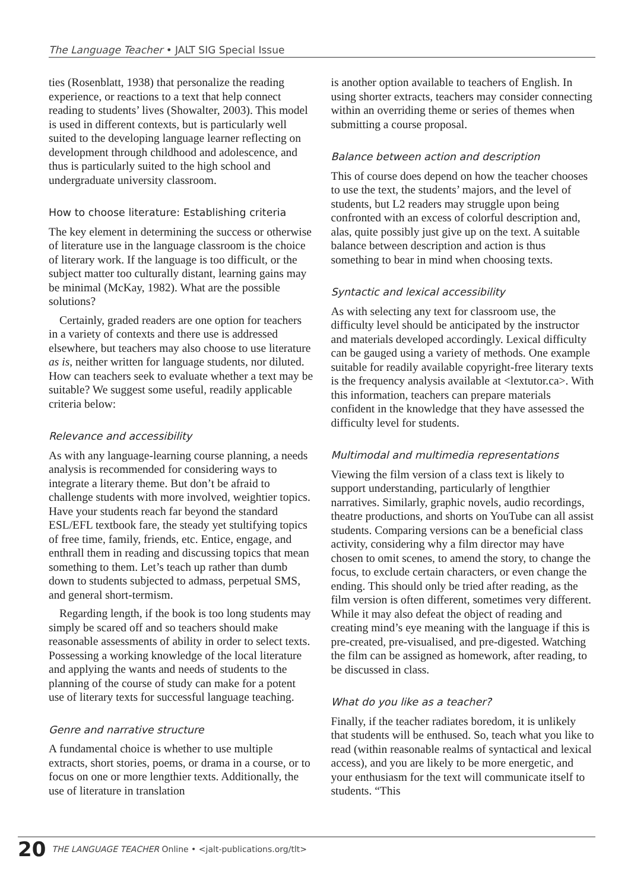The Language Teacher • JALT SIG Special Issue
ties (Rosenblatt, 1938) that personalize the reading experience, or reactions to a text that help connect reading to students’ lives (Showalter, 2003). This model is used in different contexts, but is particularly well suited to the developing language learner reflecting on development through childhood and adolescence, and thus is particularly suited to the high school and undergraduate university classroom.
How to choose literature: Establishing criteria
The key element in determining the success or otherwise of literature use in the language classroom is the choice of literary work. If the language is too difficult, or the subject matter too culturally distant, learning gains may be minimal (McKay, 1982). What are the possible solutions?
Certainly, graded readers are one option for teachers in a variety of contexts and there use is addressed elsewhere, but teachers may also choose to use literature as is, neither written for language students, nor diluted. How can teachers seek to evaluate whether a text may be suitable? We suggest some useful, readily applicable criteria below:
Relevance and accessibility
As with any language-learning course planning, a needs analysis is recommended for considering ways to integrate a literary theme. But don’t be afraid to challenge students with more involved, weightier topics. Have your students reach far beyond the standard ESL/EFL textbook fare, the steady yet stultifying topics of free time, family, friends, etc. Entice, engage, and enthrall them in reading and discussing topics that mean something to them. Let’s teach up rather than dumb down to students subjected to admass, perpetual SMS, and general short-termism.
Regarding length, if the book is too long students may simply be scared off and so teachers should make reasonable assessments of ability in order to select texts. Possessing a working knowledge of the local literature and applying the wants and needs of students to the planning of the course of study can make for a potent use of literary texts for successful language teaching.
Genre and narrative structure
A fundamental choice is whether to use multiple extracts, short stories, poems, or drama in a course, or to focus on one or more lengthier texts. Additionally, the use of literature in translation
is another option available to teachers of English. In using shorter extracts, teachers may consider connecting within an overriding theme or series of themes when submitting a course proposal.
Balance between action and description
This of course does depend on how the teacher chooses to use the text, the students’ majors, and the level of students, but L2 readers may struggle upon being confronted with an excess of colorful description and, alas, quite possibly just give up on the text. A suitable balance between description and action is thus something to bear in mind when choosing texts.
Syntactic and lexical accessibility
As with selecting any text for classroom use, the difficulty level should be anticipated by the instructor and materials developed accordingly. Lexical difficulty can be gauged using a variety of methods. One example suitable for readily available copyright-free literary texts is the frequency analysis available at <lextutor.ca>. With this information, teachers can prepare materials confident in the knowledge that they have assessed the difficulty level for students.
Multimodal and multimedia representations
Viewing the film version of a class text is likely to support understanding, particularly of lengthier narratives. Similarly, graphic novels, audio recordings, theatre productions, and shorts on YouTube can all assist students. Comparing versions can be a beneficial class activity, considering why a film director may have chosen to omit scenes, to amend the story, to change the focus, to exclude certain characters, or even change the ending. This should only be tried after reading, as the film version is often different, sometimes very different. While it may also defeat the object of reading and creating mind’s eye meaning with the language if this is pre-created, pre-visualised, and pre-digested. Watching the film can be assigned as homework, after reading, to be discussed in class.
What do you like as a teacher?
Finally, if the teacher radiates boredom, it is unlikely that students will be enthused. So, teach what you like to read (within reasonable realms of syntactical and lexical access), and you are likely to be more energetic, and your enthusiasm for the text will communicate itself to students. “This
20 THE LANGUAGE TEACHER Online • <jalt-publications.org/tlt>